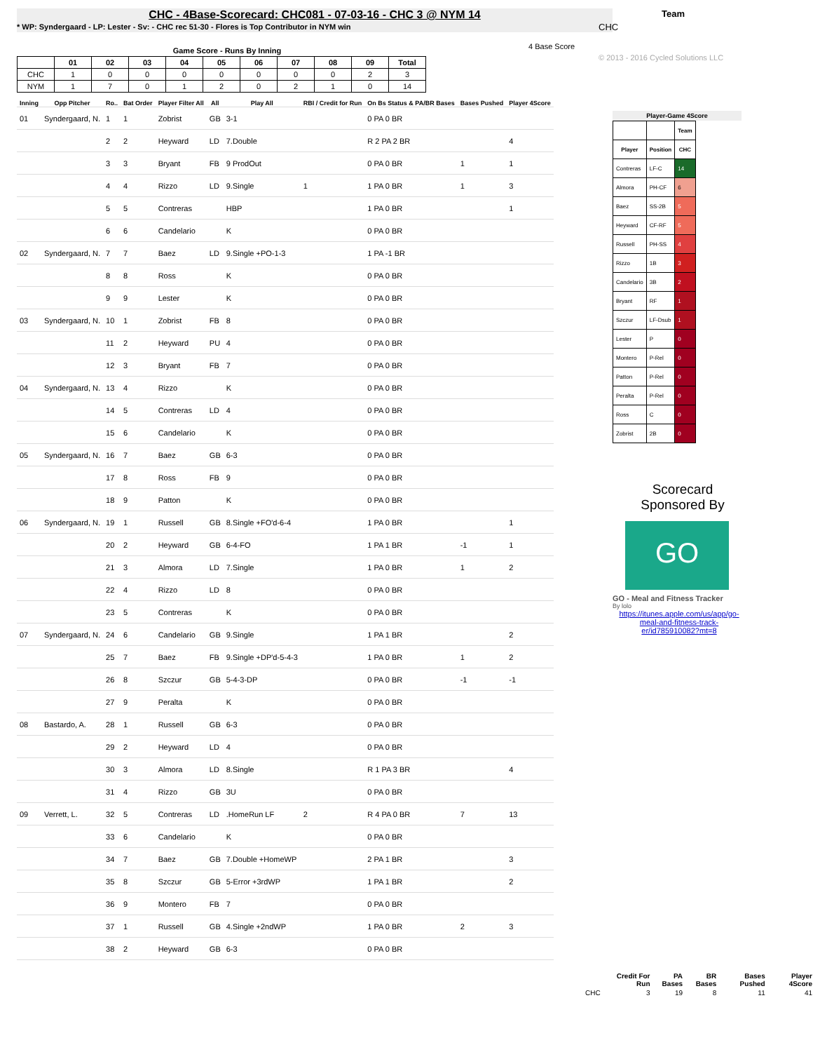CHC - 4Base-Scorecard: CHC081 - 07-03-16 - CHC 3 @ NYM 14
* WP: Syndergaard - LP: Lester - Sv: - CHC rec 51-30 - Flores is Top Contributor in NYM win
Game Score - Runs By Inning
| | 01 | 02 | 03 | 04 | 05 | 06 | 07 | 08 | 09 | Total |
| --- | --- | --- | --- | --- | --- | --- | --- | --- | --- | --- |
| CHC | 1 | 0 | 0 | 0 | 0 | 0 | 0 | 0 | 2 | 3 |
| NYM | 1 | 7 | 0 | 1 | 2 | 0 | 2 | 1 | 0 | 14 |
| Inning | Opp Pitcher | Ro.. | Bat Order | Player Filter All | All | Play All | RBI / Credit for Run | On Bs Status & PA/BR Bases | Bases Pushed | Player 4Score |
| --- | --- | --- | --- | --- | --- | --- | --- | --- | --- | --- |
| 01 | Syndergaard, N. | 1 | 1 | Zobrist | GB | 3-1 | | 0 PA 0 BR | | |
| | | 2 | 2 | Heyward | LD | 7.Double | | R 2 PA 2 BR | | 4 |
| | | 3 | 3 | Bryant | FB | 9 ProdOut | | 0 PA 0 BR | 1 | 1 |
| | | 4 | 4 | Rizzo | LD | 9.Single | 1 | 1 PA 0 BR | 1 | 3 |
| | | 5 | 5 | Contreras | | HBP | | 1 PA 0 BR | | 1 |
| | | 6 | 6 | Candelario | | K | | 0 PA 0 BR | | |
| 02 | Syndergaard, N. | 7 | 7 | Baez | LD | 9.Single +PO-1-3 | | 1 PA -1 BR | | |
| | | 8 | 8 | Ross | | K | | 0 PA 0 BR | | |
| | | 9 | 9 | Lester | | K | | 0 PA 0 BR | | |
| 03 | Syndergaard, N. | 10 | 1 | Zobrist | FB | 8 | | 0 PA 0 BR | | |
| | | 11 | 2 | Heyward | PU | 4 | | 0 PA 0 BR | | |
| | | 12 | 3 | Bryant | FB | 7 | | 0 PA 0 BR | | |
| 04 | Syndergaard, N. | 13 | 4 | Rizzo | | K | | 0 PA 0 BR | | |
| | | 14 | 5 | Contreras | LD | 4 | | 0 PA 0 BR | | |
| | | 15 | 6 | Candelario | | K | | 0 PA 0 BR | | |
| 05 | Syndergaard, N. | 16 | 7 | Baez | GB | 6-3 | | 0 PA 0 BR | | |
| | | 17 | 8 | Ross | FB | 9 | | 0 PA 0 BR | | |
| | | 18 | 9 | Patton | | K | | 0 PA 0 BR | | |
| 06 | Syndergaard, N. | 19 | 1 | Russell | GB | 8.Single +FO'd-6-4 | | 1 PA 0 BR | | 1 |
| | | 20 | 2 | Heyward | GB | 6-4-FO | | 1 PA 1 BR | -1 | 1 |
| | | 21 | 3 | Almora | LD | 7.Single | | 1 PA 0 BR | 1 | 2 |
| | | 22 | 4 | Rizzo | LD | 8 | | 0 PA 0 BR | | |
| | | 23 | 5 | Contreras | | K | | 0 PA 0 BR | | |
| 07 | Syndergaard, N. | 24 | 6 | Candelario | GB | 9.Single | | 1 PA 1 BR | | 2 |
| | | 25 | 7 | Baez | FB | 9.Single +DP'd-5-4-3 | | 1 PA 0 BR | 1 | 2 |
| | | 26 | 8 | Szczur | GB | 5-4-3-DP | | 0 PA 0 BR | -1 | -1 |
| | | 27 | 9 | Peralta | | K | | 0 PA 0 BR | | |
| 08 | Bastardo, A. | 28 | 1 | Russell | GB | 6-3 | | 0 PA 0 BR | | |
| | | 29 | 2 | Heyward | LD | 4 | | 0 PA 0 BR | | |
| | | 30 | 3 | Almora | LD | 8.Single | | R 1 PA 3 BR | | 4 |
| | | 31 | 4 | Rizzo | GB | 3U | | 0 PA 0 BR | | |
| 09 | Verrett, L. | 32 | 5 | Contreras | LD | .HomeRun LF | 2 | R 4 PA 0 BR | 7 | 13 |
| | | 33 | 6 | Candelario | | K | | 0 PA 0 BR | | |
| | | 34 | 7 | Baez | GB | 7.Double +HomeWP | | 2 PA 1 BR | | 3 |
| | | 35 | 8 | Szczur | GB | 5-Error +3rdWP | | 1 PA 1 BR | | 2 |
| | | 36 | 9 | Montero | FB | 7 | | 0 PA 0 BR | | |
| | | 37 | 1 | Russell | GB | 4.Single +2ndWP | | 1 PA 0 BR | 2 | 3 |
| | | 38 | 2 | Heyward | GB | 6-3 | | 0 PA 0 BR | | |
Team
CHC
4 Base Score
© 2013 - 2016 Cycled Solutions LLC
Player-Game 4Score
| | | Team |
| --- | --- | --- |
| Player | Position | CHC |
| Contreras | LF-C | 14 |
| Almora | PH-CF | 6 |
| Baez | SS-2B | 5 |
| Heyward | CF-RF | 5 |
| Russell | PH-SS | 4 |
| Rizzo | 1B | 3 |
| Candelario | 3B | 2 |
| Bryant | RF | 1 |
| Szczur | LF-Dsub | 1 |
| Lester | P | 0 |
| Montero | P-Rel | 0 |
| Patton | P-Rel | 0 |
| Peralta | P-Rel | 0 |
| Ross | C | 0 |
| Zobrist | 2B | 0 |
Scorecard
Sponsored By
GO
GO - Meal and Fitness Tracker
By lolo
https://itunes.apple.com/us/app/go-meal-and-fitness-track-er/id785910082?mt=8
| | Credit For Run | PA Bases | BR Bases | Bases Pushed | Player 4Score |
| --- | --- | --- | --- | --- | --- |
| CHC | 3 | 19 | 8 | 11 | 41 |